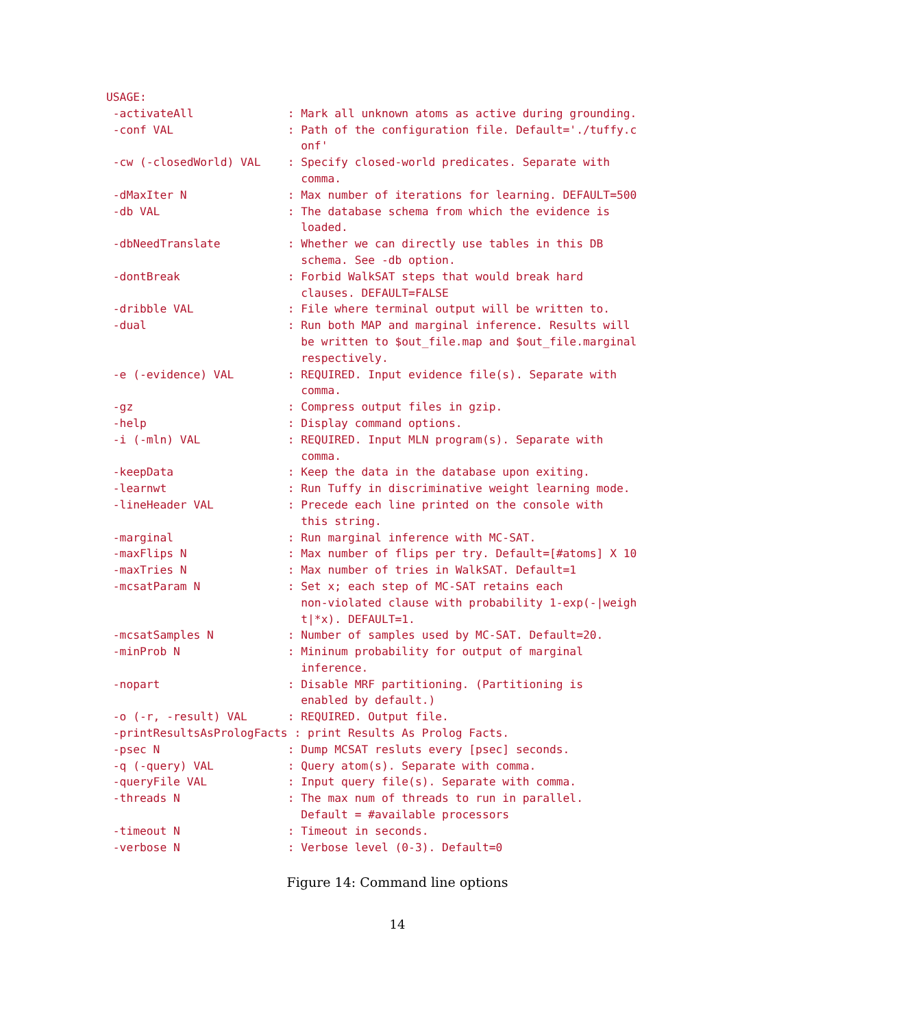USAGE:
 -activateAll              : Mark all unknown atoms as active during grounding.
 -conf VAL                 : Path of the configuration file. Default='./tuffy.c
                             onf'
 -cw (-closedWorld) VAL    : Specify closed-world predicates. Separate with
                             comma.
 -dMaxIter N               : Max number of iterations for learning. DEFAULT=500
 -db VAL                   : The database schema from which the evidence is
                             loaded.
 -dbNeedTranslate          : Whether we can directly use tables in this DB
                             schema. See -db option.
 -dontBreak                : Forbid WalkSAT steps that would break hard
                             clauses. DEFAULT=FALSE
 -dribble VAL              : File where terminal output will be written to.
 -dual                     : Run both MAP and marginal inference. Results will
                             be written to $out_file.map and $out_file.marginal
                             respectively.
 -e (-evidence) VAL        : REQUIRED. Input evidence file(s). Separate with
                             comma.
 -gz                       : Compress output files in gzip.
 -help                     : Display command options.
 -i (-mln) VAL             : REQUIRED. Input MLN program(s). Separate with
                             comma.
 -keepData                 : Keep the data in the database upon exiting.
 -learnwt                  : Run Tuffy in discriminative weight learning mode.
 -lineHeader VAL           : Precede each line printed on the console with
                             this string.
 -marginal                 : Run marginal inference with MC-SAT.
 -maxFlips N               : Max number of flips per try. Default=[#atoms] X 10
 -maxTries N               : Max number of tries in WalkSAT. Default=1
 -mcsatParam N             : Set x; each step of MC-SAT retains each
                             non-violated clause with probability 1-exp(-|weigh
                             t|*x). DEFAULT=1.
 -mcsatSamples N           : Number of samples used by MC-SAT. Default=20.
 -minProb N                : Mininum probability for output of marginal
                             inference.
 -nopart                   : Disable MRF partitioning. (Partitioning is
                             enabled by default.)
 -o (-r, -result) VAL      : REQUIRED. Output file.
 -printResultsAsPrologFacts : print Results As Prolog Facts.
 -psec N                   : Dump MCSAT resluts every [psec] seconds.
 -q (-query) VAL           : Query atom(s). Separate with comma.
 -queryFile VAL            : Input query file(s). Separate with comma.
 -threads N                : The max num of threads to run in parallel.
                             Default = #available processors
 -timeout N                : Timeout in seconds.
 -verbose N                : Verbose level (0-3). Default=0
Figure 14: Command line options
14